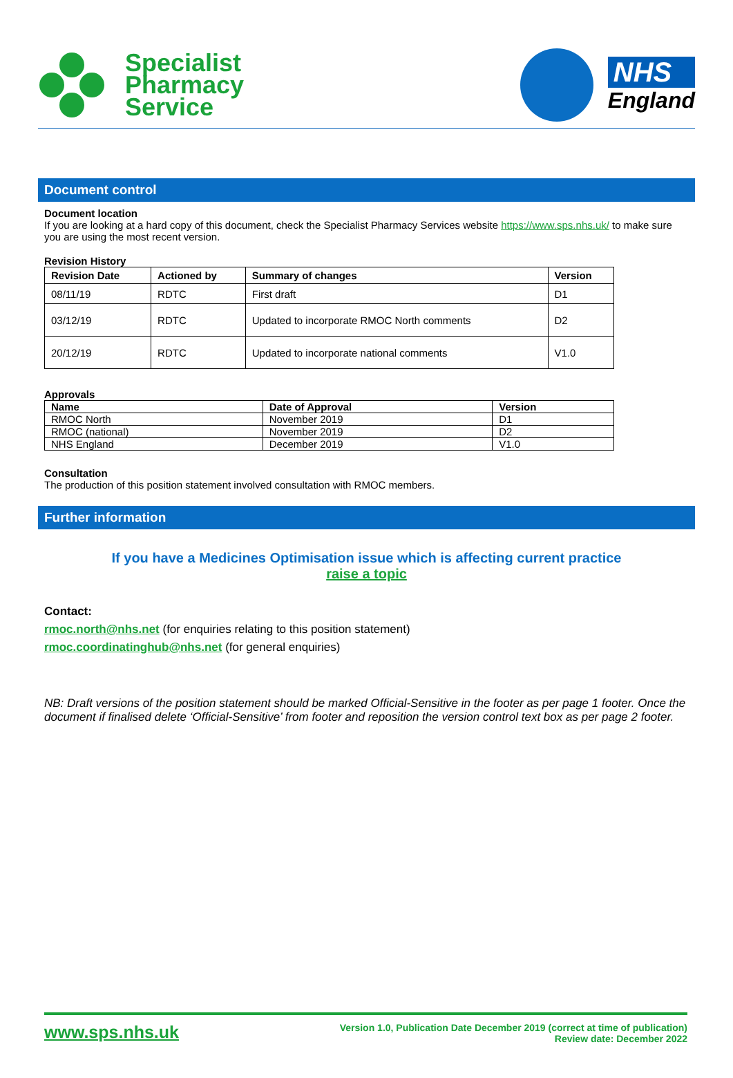Specialist
Pharmacy
Service
NHS
England
Document control
Document location
If you are looking at a hard copy of this document, check the Specialist Pharmacy Services website https://www.sps.nhs.uk/ to make sure you are using the most recent version.
Revision History
| Revision Date | Actioned by | Summary of changes | Version |
| --- | --- | --- | --- |
| 08/11/19 | RDTC | First draft | D1 |
| 03/12/19 | RDTC | Updated to incorporate RMOC North comments | D2 |
| 20/12/19 | RDTC | Updated to incorporate national comments | V1.0 |
Approvals
| Name | Date of Approval | Version |
| --- | --- | --- |
| RMOC North | November 2019 | D1 |
| RMOC (national) | November 2019 | D2 |
| NHS England | December 2019 | V1.0 |
Consultation
The production of this position statement involved consultation with RMOC members.
Further information
If you have a Medicines Optimisation issue which is affecting current practice
raise a topic
Contact:
rmoc.north@nhs.net (for enquiries relating to this position statement)
rmoc.coordinatinghub@nhs.net (for general enquiries)
NB: Draft versions of the position statement should be marked Official-Sensitive in the footer as per page 1 footer. Once the document if finalised delete ‘Official-Sensitive’ from footer and reposition the version control text box as per page 2 footer.
www.sps.nhs.uk
Version 1.0, Publication Date December 2019 (correct at time of publication)
Review date: December 2022